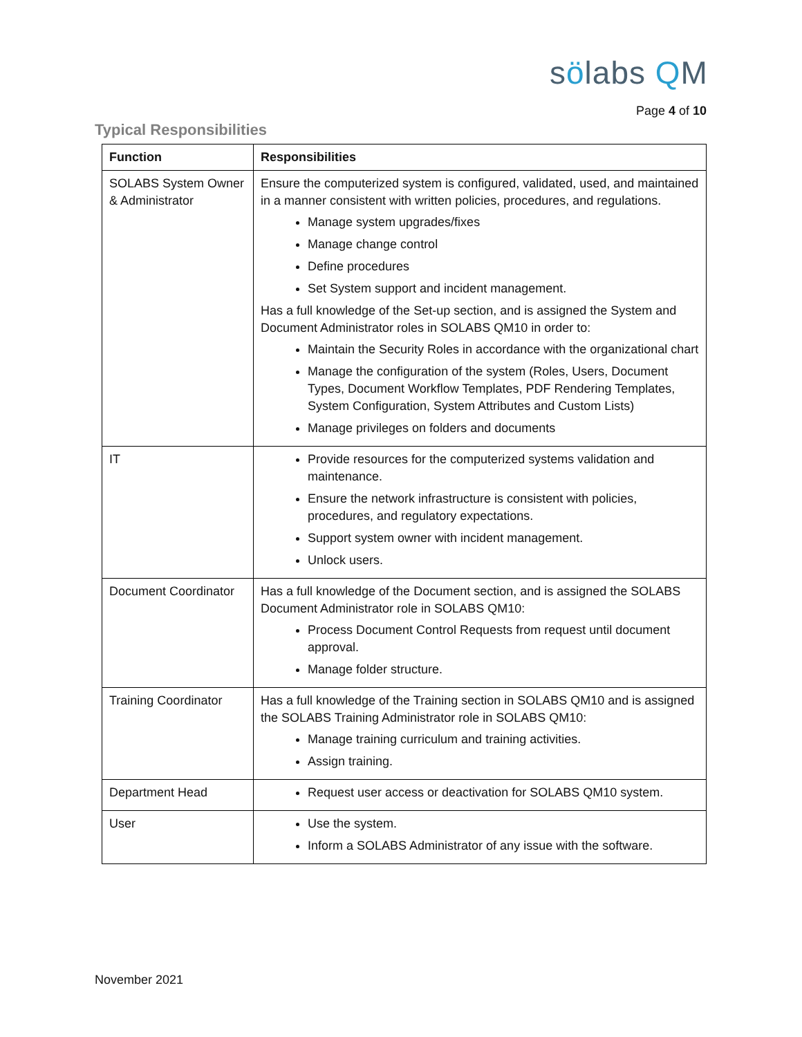sölabs QM
Page 4 of 10
Typical Responsibilities
| Function | Responsibilities |
| --- | --- |
| SOLABS System Owner & Administrator | Ensure the computerized system is configured, validated, used, and maintained in a manner consistent with written policies, procedures, and regulations. Manage system upgrades/fixes Manage change control Define procedures Set System support and incident management. Has a full knowledge of the Set-up section, and is assigned the System and Document Administrator roles in SOLABS QM10 in order to: Maintain the Security Roles in accordance with the organizational chart Manage the configuration of the system (Roles, Users, Document Types, Document Workflow Templates, PDF Rendering Templates, System Configuration, System Attributes and Custom Lists) Manage privileges on folders and documents |
| IT | Provide resources for the computerized systems validation and maintenance. Ensure the network infrastructure is consistent with policies, procedures, and regulatory expectations. Support system owner with incident management. Unlock users. |
| Document Coordinator | Has a full knowledge of the Document section, and is assigned the SOLABS Document Administrator role in SOLABS QM10: Process Document Control Requests from request until document approval. Manage folder structure. |
| Training Coordinator | Has a full knowledge of the Training section in SOLABS QM10 and is assigned the SOLABS Training Administrator role in SOLABS QM10: Manage training curriculum and training activities. Assign training. |
| Department Head | Request user access or deactivation for SOLABS QM10 system. |
| User | Use the system. Inform a SOLABS Administrator of any issue with the software. |
November 2021